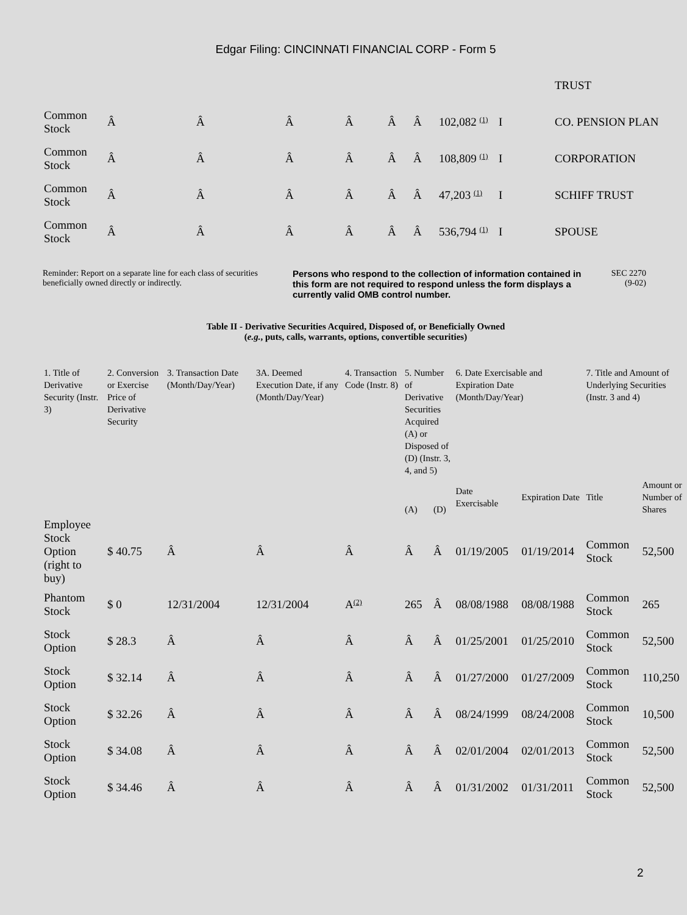Edgar Filing: CINCINNATI FINANCIAL CORP - Form 5
| | | | | | | | | | TRUST |
| Common Stock | Â | Â | Â | Â | Â | Â | 102,082 (1) | I | CO. PENSION PLAN |
| Common Stock | Â | Â | Â | Â | Â | Â | 108,809 (1) | I | CORPORATION |
| Common Stock | Â | Â | Â | Â | Â | Â | 47,203 (1) | I | SCHIFF TRUST |
| Common Stock | Â | Â | Â | Â | Â | Â | 536,794 (1) | I | SPOUSE |
Reminder: Report on a separate line for each class of securities beneficially owned directly or indirectly.
Persons who respond to the collection of information contained in this form are not required to respond unless the form displays a currently valid OMB control number.
SEC 2270
(9-02)
Table II - Derivative Securities Acquired, Disposed of, or Beneficially Owned
(e.g., puts, calls, warrants, options, convertible securities)
| 1. Title of Derivative Security (Instr. 3) | 2. Conversion or Exercise Price of Derivative Security | 3. Transaction Date (Month/Day/Year) | 3A. Deemed Execution Date, if any (Month/Day/Year) | 4. Transaction Code (Instr. 8) | 5. Number of Derivative Securities Acquired (A) or Disposed of (D) (Instr. 3, 4, and 5) | | 6. Date Exercisable and Expiration Date (Month/Day/Year) | | 7. Title and Amount of Underlying Securities (Instr. 3 and 4) | |
| --- | --- | --- | --- | --- | --- | --- | --- | --- | --- | --- |
| | | | | | (A) | (D) | Date Exercisable | Expiration Date | Title | Amount or Number of Shares |
| Employee Stock Option (right to buy) | $ 40.75 | Â | Â | Â | Â | Â | 01/19/2005 | 01/19/2014 | Common Stock | 52,500 |
| Phantom Stock | $ 0 | 12/31/2004 | 12/31/2004 | A (2) | 265 | Â | 08/08/1988 | 08/08/1988 | Common Stock | 265 |
| Stock Option | $ 28.3 | Â | Â | Â | Â | Â | 01/25/2001 | 01/25/2010 | Common Stock | 52,500 |
| Stock Option | $ 32.14 | Â | Â | Â | Â | Â | 01/27/2000 | 01/27/2009 | Common Stock | 110,250 |
| Stock Option | $ 32.26 | Â | Â | Â | Â | Â | 08/24/1999 | 08/24/2008 | Common Stock | 10,500 |
| Stock Option | $ 34.08 | Â | Â | Â | Â | Â | 02/01/2004 | 02/01/2013 | Common Stock | 52,500 |
| Stock Option | $ 34.46 | Â | Â | Â | Â | Â | 01/31/2002 | 01/31/2011 | Common Stock | 52,500 |
2